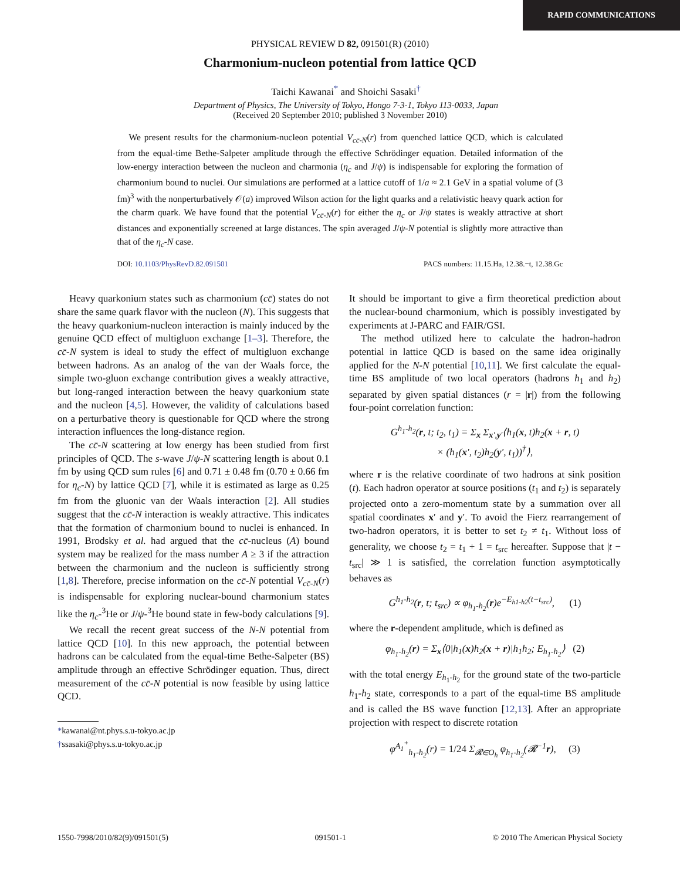RAPID COMMUNICATIONS
PHYSICAL REVIEW D 82, 091501(R) (2010)
Charmonium-nucleon potential from lattice QCD
Taichi Kawanai<sup>*</sup> and Shoichi Sasaki<sup>†</sup>
Department of Physics, The University of Tokyo, Hongo 7-3-1, Tokyo 113-0033, Japan
(Received 20 September 2010; published 3 November 2010)
We present results for the charmonium-nucleon potential V<sub>cc̄-N</sub>(r) from quenched lattice QCD, which is calculated from the equal-time Bethe-Salpeter amplitude through the effective Schrödinger equation. Detailed information of the low-energy interaction between the nucleon and charmonia (η<sub>c</sub> and J/ψ) is indispensable for exploring the formation of charmonium bound to nuclei. Our simulations are performed at a lattice cutoff of 1/a ≈ 2.1 GeV in a spatial volume of (3 fm)<sup>3</sup> with the nonperturbatively 𝒪(a) improved Wilson action for the light quarks and a relativistic heavy quark action for the charm quark. We have found that the potential V<sub>cc̄-N</sub>(r) for either the η<sub>c</sub> or J/ψ states is weakly attractive at short distances and exponentially screened at large distances. The spin averaged J/ψ-N potential is slightly more attractive than that of the η<sub>c</sub>-N case.
DOI: 10.1103/PhysRevD.82.091501 PACS numbers: 11.15.Ha, 12.38.−t, 12.38.Gc
Heavy quarkonium states such as charmonium (cc̄) states do not share the same quark flavor with the nucleon (N). This suggests that the heavy quarkonium-nucleon interaction is mainly induced by the genuine QCD effect of multigluon exchange [1–3]. Therefore, the cc̄-N system is ideal to study the effect of multigluon exchange between hadrons. As an analog of the van der Waals force, the simple two-gluon exchange contribution gives a weakly attractive, but long-ranged interaction between the heavy quarkonium state and the nucleon [4,5]. However, the validity of calculations based on a perturbative theory is questionable for QCD where the strong interaction influences the long-distance region.
The cc̄-N scattering at low energy has been studied from first principles of QCD. The s-wave J/ψ-N scattering length is about 0.1 fm by using QCD sum rules [6] and 0.71 ± 0.48 fm (0.70 ± 0.66 fm for η<sub>c</sub>-N) by lattice QCD [7], while it is estimated as large as 0.25 fm from the gluonic van der Waals interaction [2]. All studies suggest that the cc̄-N interaction is weakly attractive. This indicates that the formation of charmonium bound to nuclei is enhanced. In 1991, Brodsky et al. had argued that the cc̄-nucleus (A) bound system may be realized for the mass number A ≥ 3 if the attraction between the charmonium and the nucleon is sufficiently strong [1,8]. Therefore, precise information on the cc̄-N potential V<sub>cc̄-N</sub>(r) is indispensable for exploring nuclear-bound charmonium states like the η<sub>c</sub>-<sup>3</sup>He or J/ψ-<sup>3</sup>He bound state in few-body calculations [9].
We recall the recent great success of the N-N potential from lattice QCD [10]. In this new approach, the potential between hadrons can be calculated from the equal-time Bethe-Salpeter (BS) amplitude through an effective Schrödinger equation. Thus, direct measurement of the cc̄-N potential is now feasible by using lattice QCD.
*kawanai@nt.phys.s.u-tokyo.ac.jp
†ssasaki@phys.s.u-tokyo.ac.jp
It should be important to give a firm theoretical prediction about the nuclear-bound charmonium, which is possibly investigated by experiments at J-PARC and FAIR/GSI.
The method utilized here to calculate the hadron-hadron potential in lattice QCD is based on the same idea originally applied for the N-N potential [10,11]. We first calculate the equal-time BS amplitude of two local operators (hadrons h<sub>1</sub> and h<sub>2</sub>) separated by given spatial distances (r = |r|) from the following four-point correlation function:
G<sup>h<sub>1</sub>-h<sub>2</sub></sup>(r, t; t<sub>2</sub>, t<sub>1</sub>) = Σ<sub>x</sub> Σ<sub>x′,y′</sub>⟨h<sub>1</sub>(x, t)h<sub>2</sub>(x + r, t)
× (h<sub>1</sub>(x′, t<sub>2</sub>)h<sub>2</sub>(y′, t<sub>1</sub>))<sup>†</sup>⟩,
where r is the relative coordinate of two hadrons at sink position (t). Each hadron operator at source positions (t<sub>1</sub> and t<sub>2</sub>) is separately projected onto a zero-momentum state by a summation over all spatial coordinates x′ and y′. To avoid the Fierz rearrangement of two-hadron operators, it is better to set t<sub>2</sub> ≠ t<sub>1</sub>. Without loss of generality, we choose t<sub>2</sub> = t<sub>1</sub> + 1 = t<sub>src</sub> hereafter. Suppose that |t − t<sub>src</sub>| ≫ 1 is satisfied, the correlation function asymptotically behaves as
G<sup>h<sub>1</sub>-h<sub>2</sub></sup>(r, t; t<sub>src</sub>) ∝ φ<sub>h<sub>1</sub>-h<sub>2</sub></sub>(r)e<sup>−E<sub>h1-h2</sub>(t−t<sub>src</sub>)</sup>, (1)
where the r-dependent amplitude, which is defined as
φ<sub>h<sub>1</sub>-h<sub>2</sub></sub>(r) = Σ<sub>x</sub>⟨0|h<sub>1</sub>(x)h<sub>2</sub>(x + r)|h<sub>1</sub>h<sub>2</sub>; E<sub>h<sub>1</sub>-h<sub>2</sub></sub>⟩ (2)
with the total energy E<sub>h<sub>1</sub>-h<sub>2</sub></sub> for the ground state of the two-particle h<sub>1</sub>-h<sub>2</sub> state, corresponds to a part of the equal-time BS amplitude and is called the BS wave function [12,13]. After an appropriate projection with respect to discrete rotation
φ<sup>A<sub>1</sub><sup>+</sup></sup><sub>h<sub>1</sub>-h<sub>2</sub></sub>(r) = 1/24 Σ<sub>𝓡∈O<sub>h</sub></sub> φ<sub>h<sub>1</sub>-h<sub>2</sub></sub>(𝓡<sup>−1</sup>r), (3)
1550-7998/2010/82(9)/091501(5) 091501-1 © 2010 The American Physical Society